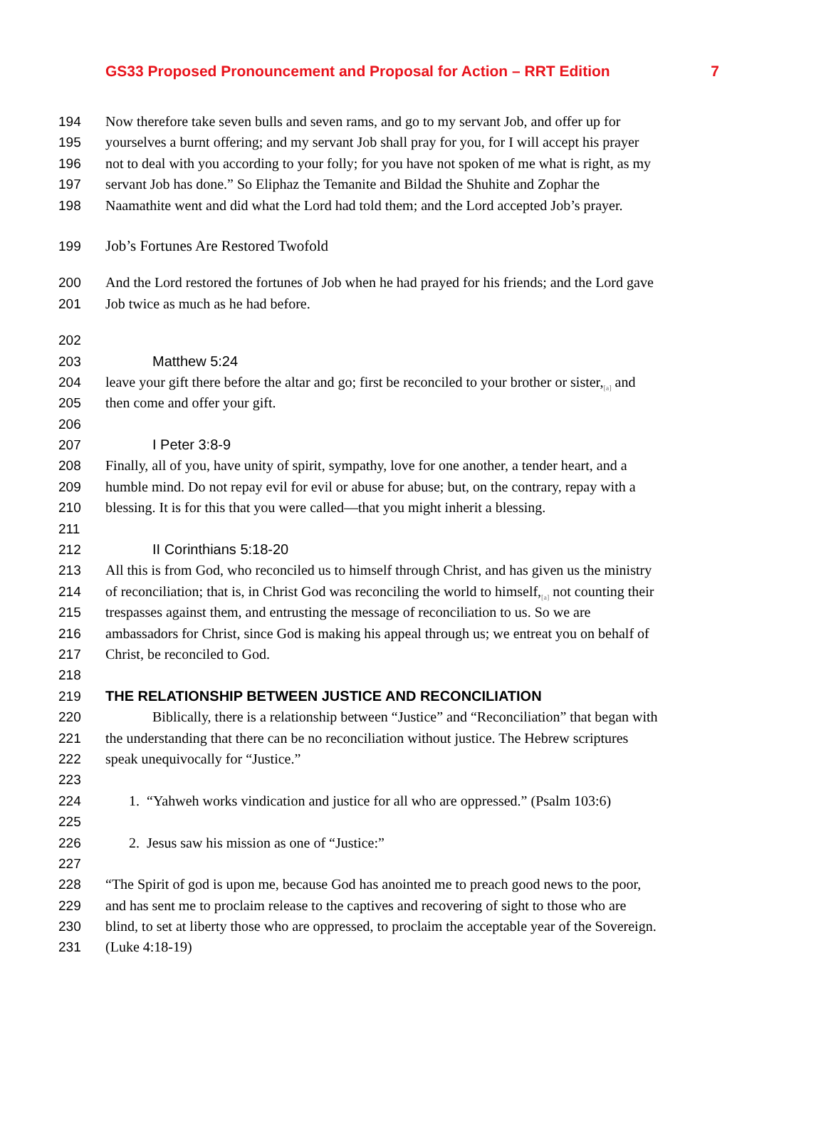GS33 Proposed Pronouncement and Proposal for Action – RRT Edition 7
194 Now therefore take seven bulls and seven rams, and go to my servant Job, and offer up for
195 yourselves a burnt offering; and my servant Job shall pray for you, for I will accept his prayer
196 not to deal with you according to your folly; for you have not spoken of me what is right, as my
197 servant Job has done.” So Eliphaz the Temanite and Bildad the Shuhite and Zophar the
198 Naamathite went and did what the Lord had told them; and the Lord accepted Job’s prayer.
199 Job’s Fortunes Are Restored Twofold
200 And the Lord restored the fortunes of Job when he had prayed for his friends; and the Lord gave
201 Job twice as much as he had before.
202
203 Matthew 5:24
204 leave your gift there before the altar and go; first be reconciled to your brother or sister,<sub>[a]</sub> and
205 then come and offer your gift.
206
207 I Peter 3:8-9
208 Finally, all of you, have unity of spirit, sympathy, love for one another, a tender heart, and a
209 humble mind. Do not repay evil for evil or abuse for abuse; but, on the contrary, repay with a
210 blessing. It is for this that you were called—that you might inherit a blessing.
211
212 II Corinthians 5:18-20
213 All this is from God, who reconciled us to himself through Christ, and has given us the ministry
214 of reconciliation; that is, in Christ God was reconciling the world to himself,<sub>[a]</sub> not counting their
215 trespasses against them, and entrusting the message of reconciliation to us. So we are
216 ambassadors for Christ, since God is making his appeal through us; we entreat you on behalf of
217 Christ, be reconciled to God.
218
219 THE RELATIONSHIP BETWEEN JUSTICE AND RECONCILIATION
220 Biblically, there is a relationship between “Justice” and “Reconciliation” that began with
221 the understanding that there can be no reconciliation without justice. The Hebrew scriptures
222 speak unequivocally for “Justice.”
223
224 1. “Yahweh works vindication and justice for all who are oppressed.” (Psalm 103:6)
225
226 2. Jesus saw his mission as one of “Justice:”
227
228 “The Spirit of god is upon me, because God has anointed me to preach good news to the poor,
229 and has sent me to proclaim release to the captives and recovering of sight to those who are
230 blind, to set at liberty those who are oppressed, to proclaim the acceptable year of the Sovereign.
231 (Luke 4:18-19)